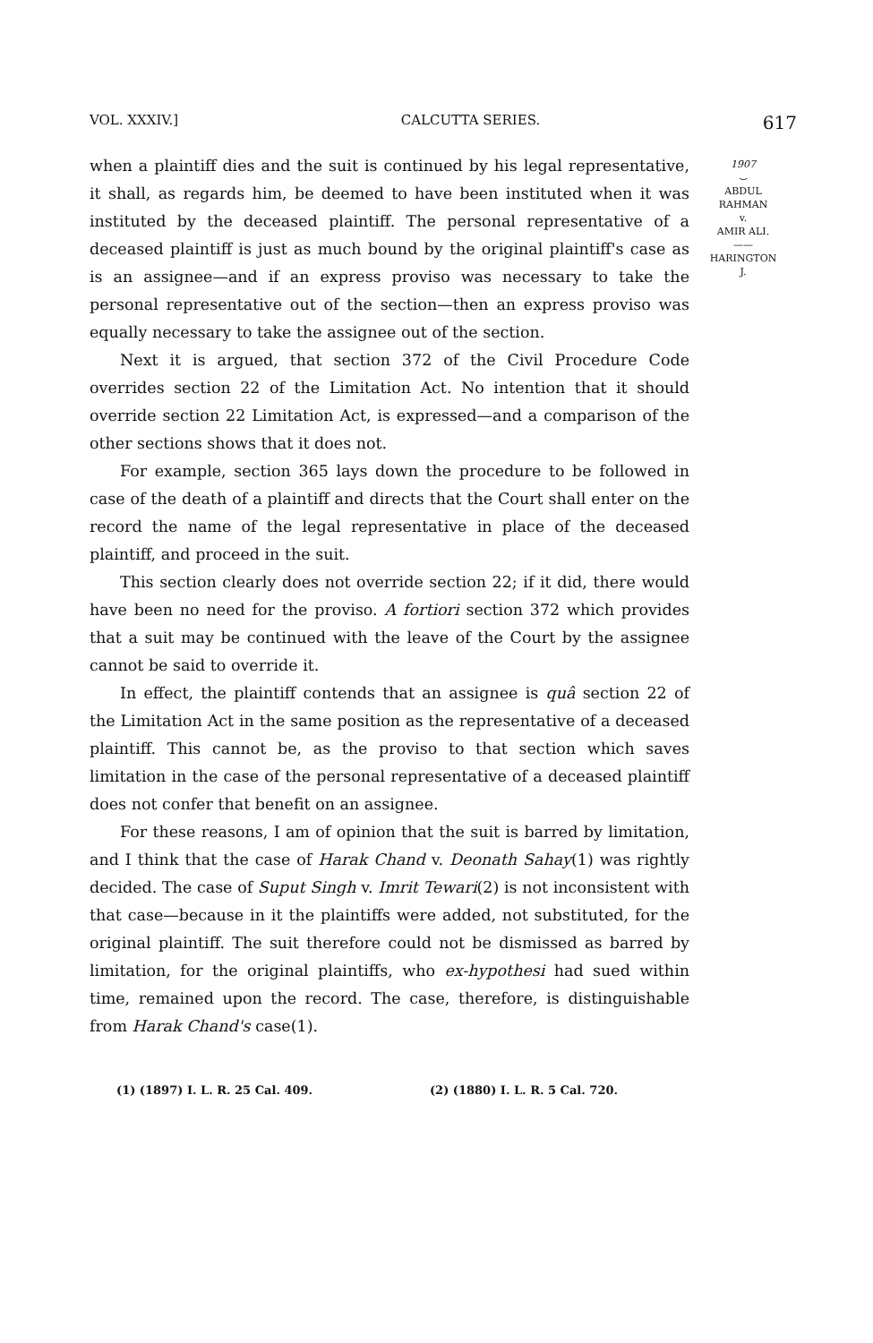VOL. XXXIV.] CALCUTTA SERIES. 617
when a plaintiff dies and the suit is continued by his legal representative, it shall, as regards him, be deemed to have been instituted when it was instituted by the deceased plaintiff. The personal representative of a deceased plaintiff is just as much bound by the original plaintiff's case as is an assignee—and if an express proviso was necessary to take the personal representative out of the section—then an express proviso was equally necessary to take the assignee out of the section.
Next it is argued, that section 372 of the Civil Procedure Code overrides section 22 of the Limitation Act. No intention that it should override section 22 Limitation Act, is expressed—and a comparison of the other sections shows that it does not.
For example, section 365 lays down the procedure to be followed in case of the death of a plaintiff and directs that the Court shall enter on the record the name of the legal representative in place of the deceased plaintiff, and proceed in the suit.
This section clearly does not override section 22; if it did, there would have been no need for the proviso. A fortiori section 372 which provides that a suit may be continued with the leave of the Court by the assignee cannot be said to override it.
In effect, the plaintiff contends that an assignee is quâ section 22 of the Limitation Act in the same position as the representative of a deceased plaintiff. This cannot be, as the proviso to that section which saves limitation in the case of the personal representative of a deceased plaintiff does not confer that benefit on an assignee.
For these reasons, I am of opinion that the suit is barred by limitation, and I think that the case of Harak Chand v. Deonath Sahay(1) was rightly decided. The case of Suput Singh v. Imrit Tewari(2) is not inconsistent with that case—because in it the plaintiffs were added, not substituted, for the original plaintiff. The suit therefore could not be dismissed as barred by limitation, for the original plaintiffs, who ex-hypothesi had sued within time, remained upon the record. The case, therefore, is distinguishable from Harak Chand's case(1).
(1) (1897) I. L. R. 25 Cal. 409. (2) (1880) I. L. R. 5 Cal. 720.
1907
⌣
ABDUL
RAHMAN
v.
AMIR ALI.
——
HARINGTON
J.